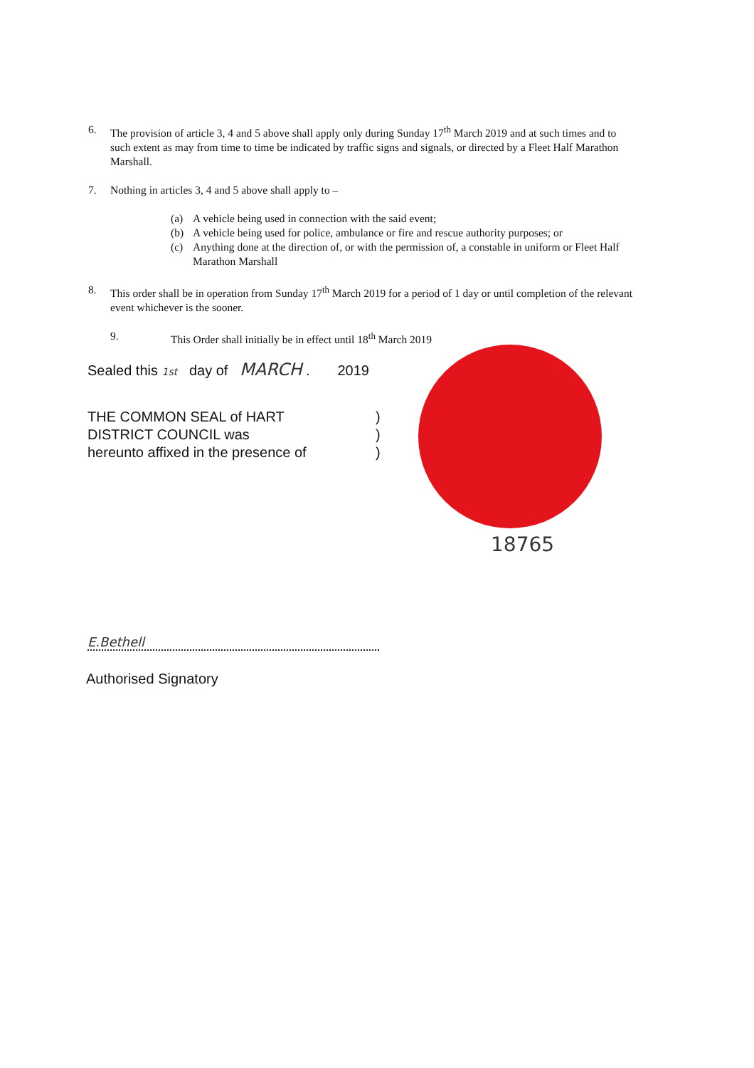6. The provision of article 3, 4 and 5 above shall apply only during Sunday 17<sup>th</sup> March 2019 and at such times and to such extent as may from time to time be indicated by traffic signs and signals, or directed by a Fleet Half Marathon Marshall.
7. Nothing in articles 3, 4 and 5 above shall apply to –
(a) A vehicle being used in connection with the said event;
(b) A vehicle being used for police, ambulance or fire and rescue authority purposes; or
(c) Anything done at the direction of, or with the permission of, a constable in uniform or Fleet Half Marathon Marshall
8. This order shall be in operation from Sunday 17<sup>th</sup> March 2019 for a period of 1 day or until completion of the relevant event whichever is the sooner.
9. This Order shall initially be in effect until 18<sup>th</sup> March 2019
Sealed this 1st day of MARCH . 2019
THE COMMON SEAL of HART
DISTRICT COUNCIL was
hereunto affixed in the presence of
)
)
)
18765
E.Bethell
Authorised Signatory